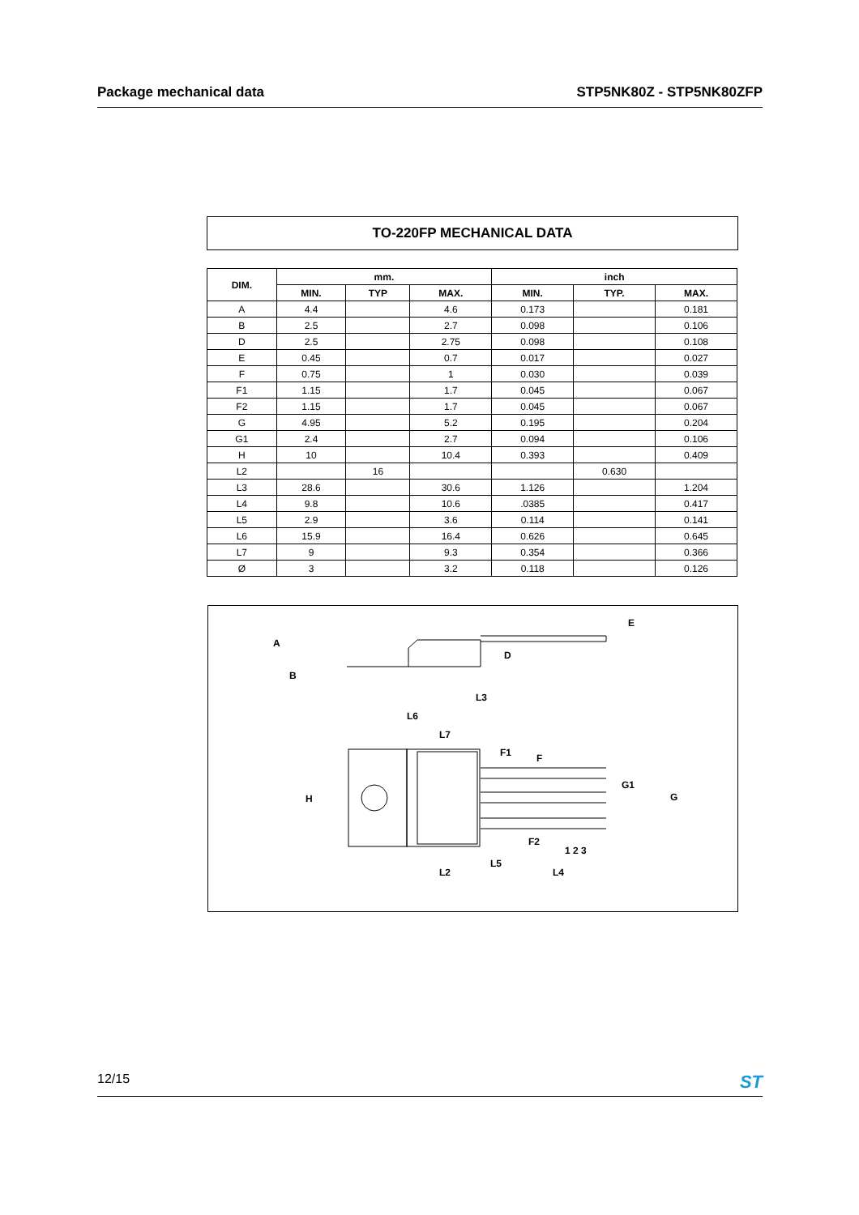Package mechanical data STP5NK80Z - STP5NK80ZFP
TO-220FP MECHANICAL DATA
| DIM. | mm. | | | inch | | |
| --- | --- | --- | --- | --- | --- | --- |
| | MIN. | TYP | MAX. | MIN. | TYP. | MAX. |
| A | 4.4 | | 4.6 | 0.173 | | 0.181 |
| B | 2.5 | | 2.7 | 0.098 | | 0.106 |
| D | 2.5 | | 2.75 | 0.098 | | 0.108 |
| E | 0.45 | | 0.7 | 0.017 | | 0.027 |
| F | 0.75 | | 1 | 0.030 | | 0.039 |
| F1 | 1.15 | | 1.7 | 0.045 | | 0.067 |
| F2 | 1.15 | | 1.7 | 0.045 | | 0.067 |
| G | 4.95 | | 5.2 | 0.195 | | 0.204 |
| G1 | 2.4 | | 2.7 | 0.094 | | 0.106 |
| H | 10 | | 10.4 | 0.393 | | 0.409 |
| L2 | | 16 | | | 0.630 | |
| L3 | 28.6 | | 30.6 | 1.126 | | 1.204 |
| L4 | 9.8 | | 10.6 | .0385 | | 0.417 |
| L5 | 2.9 | | 3.6 | 0.114 | | 0.141 |
| L6 | 15.9 | | 16.4 | 0.626 | | 0.645 |
| L7 | 9 | | 9.3 | 0.354 | | 0.366 |
| Ø | 3 | | 3.2 | 0.118 | | 0.126 |
L3
L6
L7
H
L2
L5
L4
1 2 3
G
G1
A
B
D
E
F1
F
F2
12/15 ST